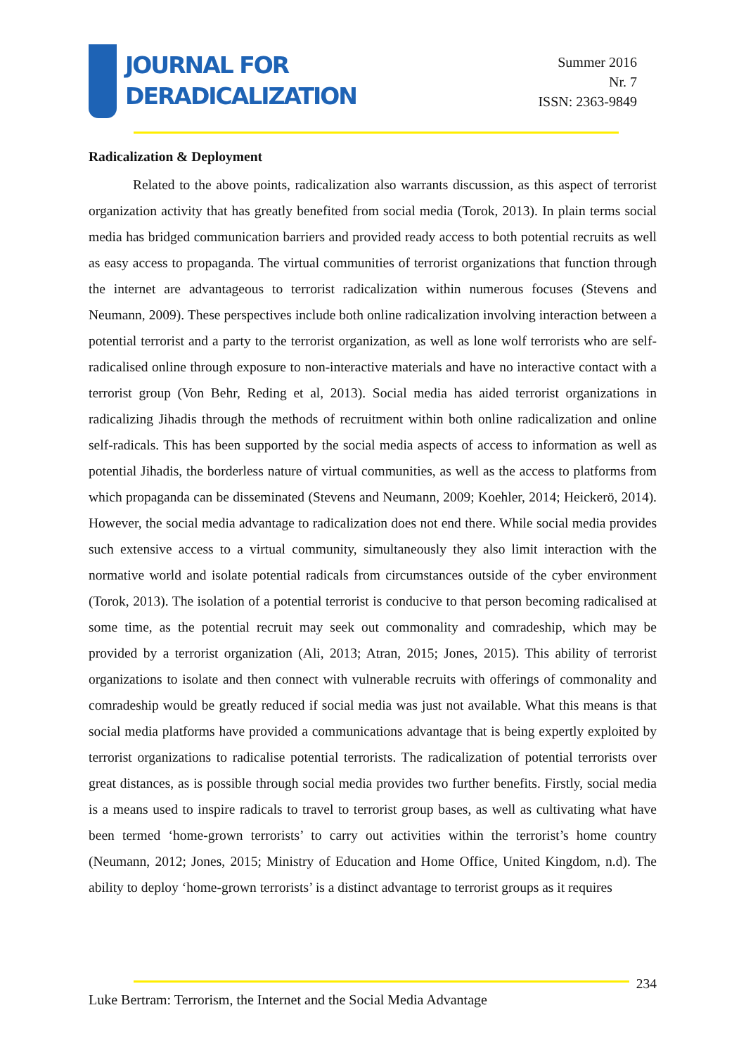JOURNAL FOR
DERADICALIZATION
Summer 2016
Nr. 7
ISSN: 2363-9849
Radicalization & Deployment
Related to the above points, radicalization also warrants discussion, as this aspect of terrorist organization activity that has greatly benefited from social media (Torok, 2013). In plain terms social media has bridged communication barriers and provided ready access to both potential recruits as well as easy access to propaganda. The virtual communities of terrorist organizations that function through the internet are advantageous to terrorist radicalization within numerous focuses (Stevens and Neumann, 2009). These perspectives include both online radicalization involving interaction between a potential terrorist and a party to the terrorist organization, as well as lone wolf terrorists who are self-radicalised online through exposure to non-interactive materials and have no interactive contact with a terrorist group (Von Behr, Reding et al, 2013). Social media has aided terrorist organizations in radicalizing Jihadis through the methods of recruitment within both online radicalization and online self-radicals. This has been supported by the social media aspects of access to information as well as potential Jihadis, the borderless nature of virtual communities, as well as the access to platforms from which propaganda can be disseminated (Stevens and Neumann, 2009; Koehler, 2014; Heickerö, 2014). However, the social media advantage to radicalization does not end there. While social media provides such extensive access to a virtual community, simultaneously they also limit interaction with the normative world and isolate potential radicals from circumstances outside of the cyber environment (Torok, 2013). The isolation of a potential terrorist is conducive to that person becoming radicalised at some time, as the potential recruit may seek out commonality and comradeship, which may be provided by a terrorist organization (Ali, 2013; Atran, 2015; Jones, 2015). This ability of terrorist organizations to isolate and then connect with vulnerable recruits with offerings of commonality and comradeship would be greatly reduced if social media was just not available. What this means is that social media platforms have provided a communications advantage that is being expertly exploited by terrorist organizations to radicalise potential terrorists. The radicalization of potential terrorists over great distances, as is possible through social media provides two further benefits. Firstly, social media is a means used to inspire radicals to travel to terrorist group bases, as well as cultivating what have been termed ‘home-grown terrorists’ to carry out activities within the terrorist’s home country (Neumann, 2012; Jones, 2015; Ministry of Education and Home Office, United Kingdom, n.d). The ability to deploy ‘home-grown terrorists’ is a distinct advantage to terrorist groups as it requires
234
Luke Bertram: Terrorism, the Internet and the Social Media Advantage